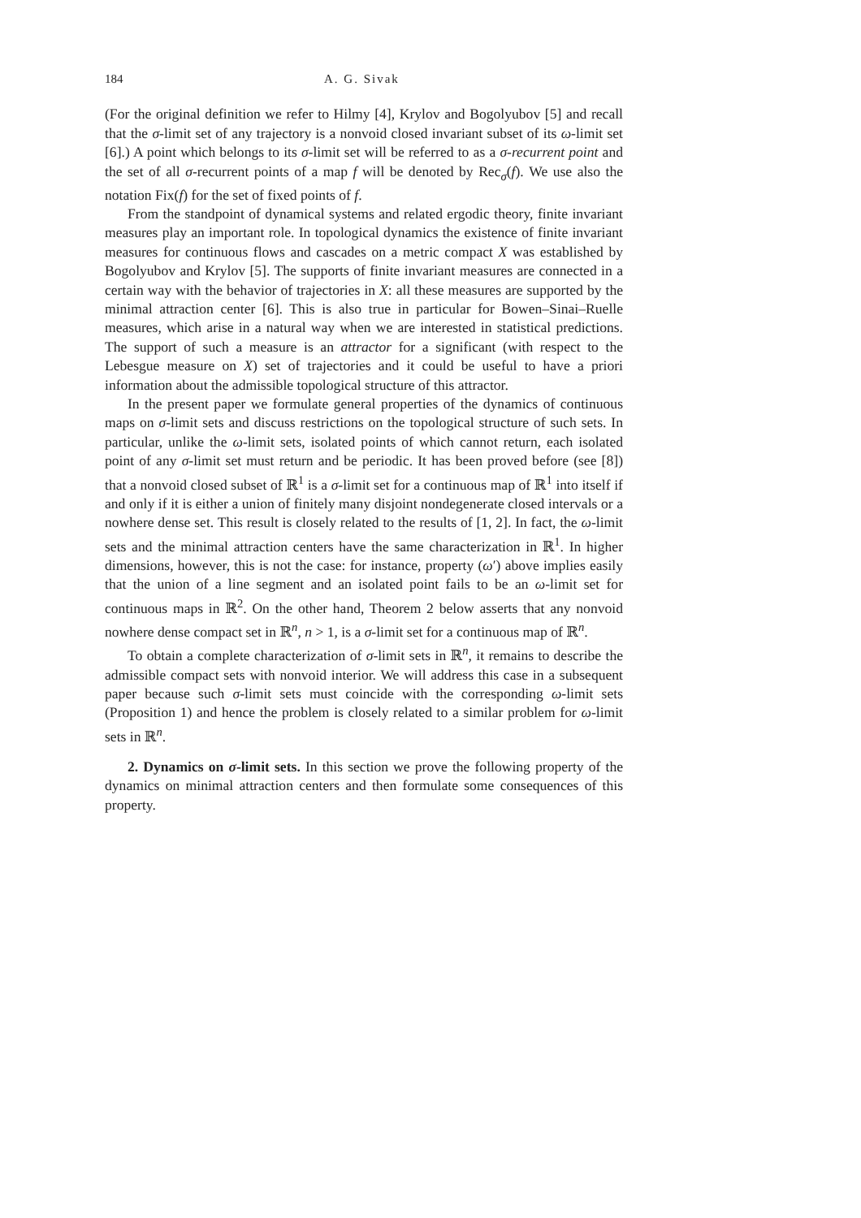184 A. G. Sivak
(For the original definition we refer to Hilmy [4], Krylov and Bogolyubov [5] and recall that the σ-limit set of any trajectory is a nonvoid closed invariant subset of its ω-limit set [6].) A point which belongs to its σ-limit set will be referred to as a σ-recurrent point and the set of all σ-recurrent points of a map f will be denoted by Rec<sub>σ</sub>(f). We use also the notation Fix(f) for the set of fixed points of f.
From the standpoint of dynamical systems and related ergodic theory, finite invariant measures play an important role. In topological dynamics the existence of finite invariant measures for continuous flows and cascades on a metric compact X was established by Bogolyubov and Krylov [5]. The supports of finite invariant measures are connected in a certain way with the behavior of trajectories in X: all these measures are supported by the minimal attraction center [6]. This is also true in particular for Bowen–Sinai–Ruelle measures, which arise in a natural way when we are interested in statistical predictions. The support of such a measure is an attractor for a significant (with respect to the Lebesgue measure on X) set of trajectories and it could be useful to have a priori information about the admissible topological structure of this attractor.
In the present paper we formulate general properties of the dynamics of continuous maps on σ-limit sets and discuss restrictions on the topological structure of such sets. In particular, unlike the ω-limit sets, isolated points of which cannot return, each isolated point of any σ-limit set must return and be periodic. It has been proved before (see [8]) that a nonvoid closed subset of ℝ<sup>1</sup> is a σ-limit set for a continuous map of ℝ<sup>1</sup> into itself if and only if it is either a union of finitely many disjoint nondegenerate closed intervals or a nowhere dense set. This result is closely related to the results of [1, 2]. In fact, the ω-limit sets and the minimal attraction centers have the same characterization in ℝ<sup>1</sup>. In higher dimensions, however, this is not the case: for instance, property (ω′) above implies easily that the union of a line segment and an isolated point fails to be an ω-limit set for continuous maps in ℝ<sup>2</sup>. On the other hand, Theorem 2 below asserts that any nonvoid nowhere dense compact set in ℝ<sup>n</sup>, n > 1, is a σ-limit set for a continuous map of ℝ<sup>n</sup>.
To obtain a complete characterization of σ-limit sets in ℝ<sup>n</sup>, it remains to describe the admissible compact sets with nonvoid interior. We will address this case in a subsequent paper because such σ-limit sets must coincide with the corresponding ω-limit sets (Proposition 1) and hence the problem is closely related to a similar problem for ω-limit sets in ℝ<sup>n</sup>.
2. Dynamics on σ-limit sets. In this section we prove the following property of the dynamics on minimal attraction centers and then formulate some consequences of this property.